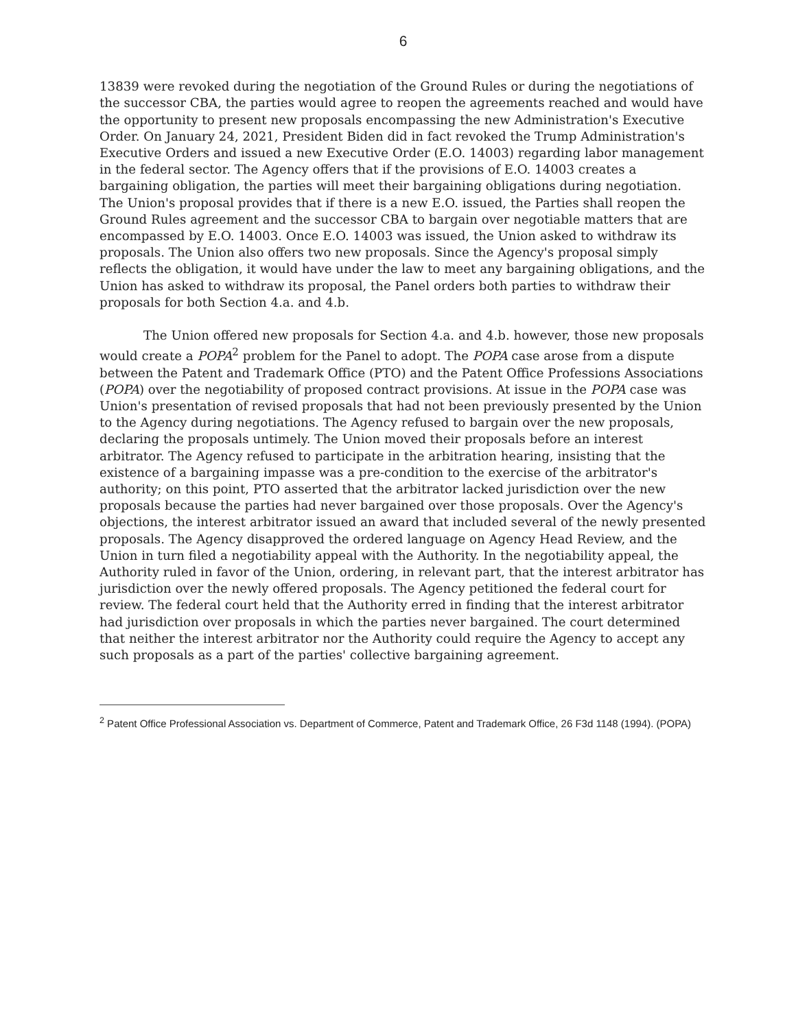6
13839 were revoked during the negotiation of the Ground Rules or during the negotiations of the successor CBA, the parties would agree to reopen the agreements reached and would have the opportunity to present new proposals encompassing the new Administration's Executive Order. On January 24, 2021, President Biden did in fact revoked the Trump Administration's Executive Orders and issued a new Executive Order (E.O. 14003) regarding labor management in the federal sector. The Agency offers that if the provisions of E.O. 14003 creates a bargaining obligation, the parties will meet their bargaining obligations during negotiation. The Union's proposal provides that if there is a new E.O. issued, the Parties shall reopen the Ground Rules agreement and the successor CBA to bargain over negotiable matters that are encompassed by E.O. 14003. Once E.O. 14003 was issued, the Union asked to withdraw its proposals. The Union also offers two new proposals. Since the Agency's proposal simply reflects the obligation, it would have under the law to meet any bargaining obligations, and the Union has asked to withdraw its proposal, the Panel orders both parties to withdraw their proposals for both Section 4.a. and 4.b.
The Union offered new proposals for Section 4.a. and 4.b. however, those new proposals would create a POPA<sup>2</sup> problem for the Panel to adopt. The POPA case arose from a dispute between the Patent and Trademark Office (PTO) and the Patent Office Professions Associations (POPA) over the negotiability of proposed contract provisions. At issue in the POPA case was Union's presentation of revised proposals that had not been previously presented by the Union to the Agency during negotiations. The Agency refused to bargain over the new proposals, declaring the proposals untimely. The Union moved their proposals before an interest arbitrator. The Agency refused to participate in the arbitration hearing, insisting that the existence of a bargaining impasse was a pre-condition to the exercise of the arbitrator's authority; on this point, PTO asserted that the arbitrator lacked jurisdiction over the new proposals because the parties had never bargained over those proposals. Over the Agency's objections, the interest arbitrator issued an award that included several of the newly presented proposals. The Agency disapproved the ordered language on Agency Head Review, and the Union in turn filed a negotiability appeal with the Authority. In the negotiability appeal, the Authority ruled in favor of the Union, ordering, in relevant part, that the interest arbitrator has jurisdiction over the newly offered proposals. The Agency petitioned the federal court for review. The federal court held that the Authority erred in finding that the interest arbitrator had jurisdiction over proposals in which the parties never bargained. The court determined that neither the interest arbitrator nor the Authority could require the Agency to accept any such proposals as a part of the parties' collective bargaining agreement.
<sup>2</sup> Patent Office Professional Association vs. Department of Commerce, Patent and Trademark Office, 26 F3d 1148 (1994). (POPA)